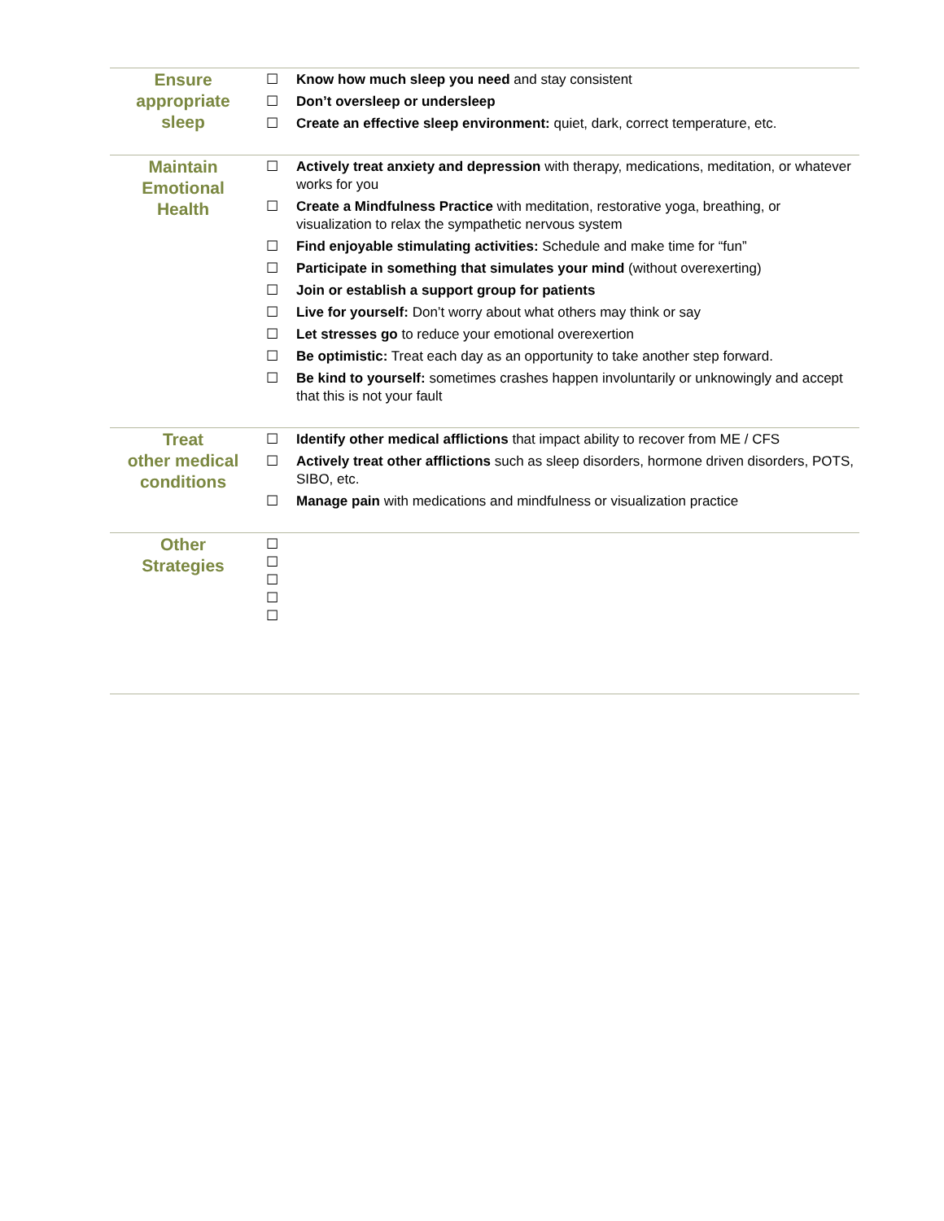| Ensure appropriate sleep | ☐ Know how much sleep you need and stay consistent ☐ Don’t oversleep or undersleep ☐ Create an effective sleep environment: quiet, dark, correct temperature, etc. |
| Maintain Emotional Health | ☐ Actively treat anxiety and depression with therapy, medications, meditation, or whatever works for you ☐ Create a Mindfulness Practice with meditation, restorative yoga, breathing, or visualization to relax the sympathetic nervous system ☐ Find enjoyable stimulating activities: Schedule and make time for “fun” ☐ Participate in something that simulates your mind (without overexerting) ☐ Join or establish a support group for patients ☐ Live for yourself: Don’t worry about what others may think or say ☐ Let stresses go to reduce your emotional overexertion ☐ Be optimistic: Treat each day as an opportunity to take another step forward. ☐ Be kind to yourself: sometimes crashes happen involuntarily or unknowingly and accept that this is not your fault |
| Treat other medical conditions | ☐ Identify other medical afflictions that impact ability to recover from ME / CFS ☐ Actively treat other afflictions such as sleep disorders, hormone driven disorders, POTS, SIBO, etc. ☐ Manage pain with medications and mindfulness or visualization practice |
| Other Strategies | ☐ ☐ ☐ ☐ ☐ |